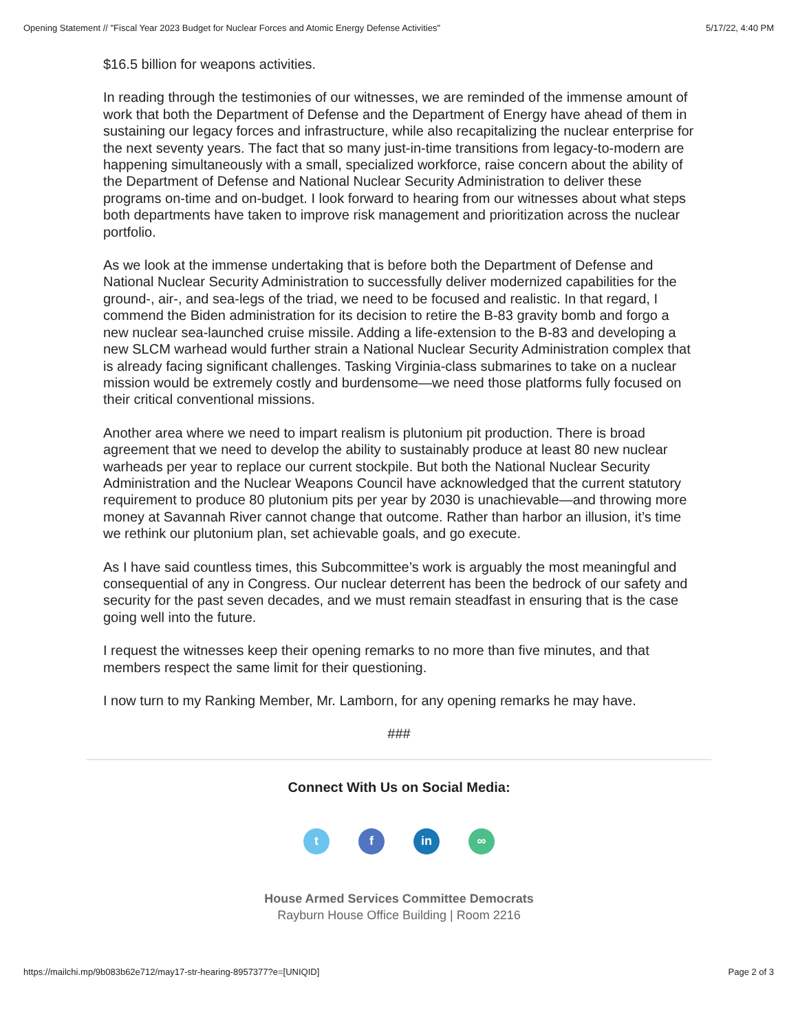Opening Statement // "Fiscal Year 2023 Budget for Nuclear Forces and Atomic Energy Defense Activities" 5/17/22, 4:40 PM
$16.5 billion for weapons activities.
In reading through the testimonies of our witnesses, we are reminded of the immense amount of work that both the Department of Defense and the Department of Energy have ahead of them in sustaining our legacy forces and infrastructure, while also recapitalizing the nuclear enterprise for the next seventy years. The fact that so many just-in-time transitions from legacy-to-modern are happening simultaneously with a small, specialized workforce, raise concern about the ability of the Department of Defense and National Nuclear Security Administration to deliver these programs on-time and on-budget. I look forward to hearing from our witnesses about what steps both departments have taken to improve risk management and prioritization across the nuclear portfolio.
As we look at the immense undertaking that is before both the Department of Defense and National Nuclear Security Administration to successfully deliver modernized capabilities for the ground-, air-, and sea-legs of the triad, we need to be focused and realistic. In that regard, I commend the Biden administration for its decision to retire the B-83 gravity bomb and forgo a new nuclear sea-launched cruise missile. Adding a life-extension to the B-83 and developing a new SLCM warhead would further strain a National Nuclear Security Administration complex that is already facing significant challenges. Tasking Virginia-class submarines to take on a nuclear mission would be extremely costly and burdensome—we need those platforms fully focused on their critical conventional missions.
Another area where we need to impart realism is plutonium pit production. There is broad agreement that we need to develop the ability to sustainably produce at least 80 new nuclear warheads per year to replace our current stockpile. But both the National Nuclear Security Administration and the Nuclear Weapons Council have acknowledged that the current statutory requirement to produce 80 plutonium pits per year by 2030 is unachievable—and throwing more money at Savannah River cannot change that outcome. Rather than harbor an illusion, it’s time we rethink our plutonium plan, set achievable goals, and go execute.
As I have said countless times, this Subcommittee’s work is arguably the most meaningful and consequential of any in Congress. Our nuclear deterrent has been the bedrock of our safety and security for the past seven decades, and we must remain steadfast in ensuring that is the case going well into the future.
I request the witnesses keep their opening remarks to no more than five minutes, and that members respect the same limit for their questioning.
I now turn to my Ranking Member, Mr. Lamborn, for any opening remarks he may have.
###
Connect With Us on Social Media:
tf in ∞
House Armed Services Committee Democrats
Rayburn House Office Building | Room 2216
https://mailchi.mp/9b083b62e712/may17-str-hearing-8957377?e=[UNIQID] Page 2 of 3